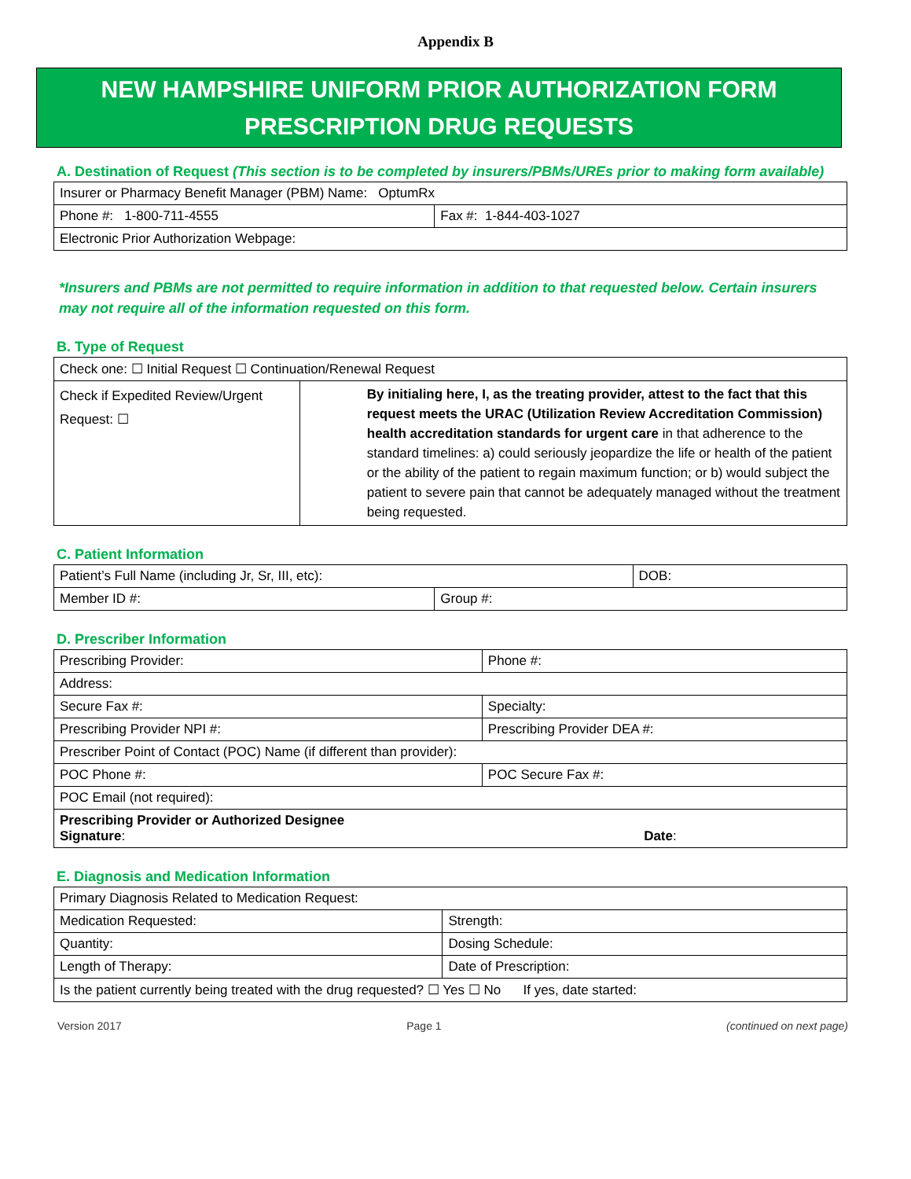Appendix B
NEW HAMPSHIRE UNIFORM PRIOR AUTHORIZATION FORM
PRESCRIPTION DRUG REQUESTS
A. Destination of Request (This section is to be completed by insurers/PBMs/UREs prior to making form available)
| Insurer or Pharmacy Benefit Manager (PBM) Name: OptumRx | |
| Phone #: 1-800-711-4555 | Fax #: 1-844-403-1027 |
| Electronic Prior Authorization Webpage: | |
*Insurers and PBMs are not permitted to require information in addition to that requested below. Certain insurers may not require all of the information requested on this form.
B. Type of Request
| Check one: ☐ Initial Request ☐ Continuation/Renewal Request | |
| Check if Expedited Review/Urgent Request: ☐ | By initialing here, I, as the treating provider, attest to the fact that this request meets the URAC (Utilization Review Accreditation Commission) health accreditation standards for urgent care in that adherence to the standard timelines: a) could seriously jeopardize the life or health of the patient or the ability of the patient to regain maximum function; or b) would subject the patient to severe pain that cannot be adequately managed without the treatment being requested. |
C. Patient Information
| Patient’s Full Name (including Jr, Sr, III, etc): | | DOB: |
| Member ID #: | Group #: | |
D. Prescriber Information
| Prescribing Provider: | Phone #: |
| Address: | |
| Secure Fax #: | Specialty: |
| Prescribing Provider NPI #: | Prescribing Provider DEA #: |
| Prescriber Point of Contact (POC) Name (if different than provider): | |
| POC Phone #: | POC Secure Fax #: |
| POC Email (not required): | |
| Prescribing Provider or Authorized Designee Signature : Date : | |
E. Diagnosis and Medication Information
| Primary Diagnosis Related to Medication Request: | |
| Medication Requested: | Strength: |
| Quantity: | Dosing Schedule: |
| Length of Therapy: | Date of Prescription: |
| Is the patient currently being treated with the drug requested? ☐ Yes ☐ No If yes, date started: | |
Version 2017 Page 1 (continued on next page)